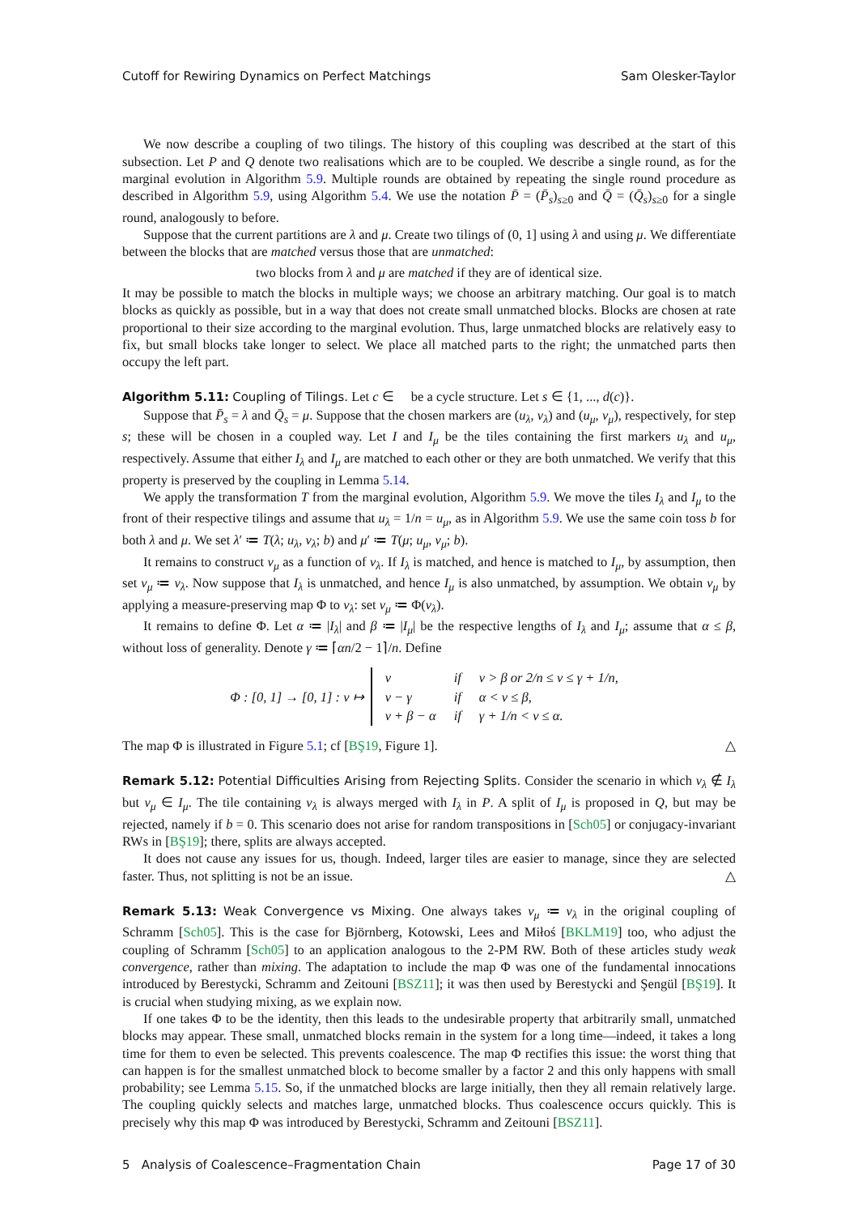Cutoff for Rewiring Dynamics on Perfect Matchings Sam Olesker-Taylor
We now describe a coupling of two tilings. The history of this coupling was described at the start of this subsection. Let P and Q denote two realisations which are to be coupled. We describe a single round, as for the marginal evolution in Algorithm 5.9. Multiple rounds are obtained by repeating the single round procedure as described in Algorithm 5.9, using Algorithm 5.4. We use the notation P̄ = (P̄<sub>s</sub>)<sub>s≥0</sub> and Q̄ = (Q̄<sub>s</sub>)<sub>s≥0</sub> for a single round, analogously to before.
Suppose that the current partitions are λ and μ. Create two tilings of (0, 1] using λ and using μ. We differentiate between the blocks that are matched versus those that are unmatched:
two blocks from λ and μ are matched if they are of identical size.
It may be possible to match the blocks in multiple ways; we choose an arbitrary matching. Our goal is to match blocks as quickly as possible, but in a way that does not create small unmatched blocks. Blocks are chosen at rate proportional to their size according to the marginal evolution. Thus, large unmatched blocks are relatively easy to fix, but small blocks take longer to select. We place all matched parts to the right; the unmatched parts then occupy the left part.
Algorithm 5.11: Coupling of Tilings. Let c ∈ 𝔆 be a cycle structure. Let s ∈ {1, ..., d(c)}.
Suppose that P̄<sub>s</sub> = λ and Q̄<sub>s</sub> = μ. Suppose that the chosen markers are (u<sub>λ</sub>, v<sub>λ</sub>) and (u<sub>μ</sub>, v<sub>μ</sub>), respectively, for step s; these will be chosen in a coupled way. Let I and I<sub>μ</sub> be the tiles containing the first markers u<sub>λ</sub> and u<sub>μ</sub>, respectively. Assume that either I<sub>λ</sub> and I<sub>μ</sub> are matched to each other or they are both unmatched. We verify that this property is preserved by the coupling in Lemma 5.14.
We apply the transformation T from the marginal evolution, Algorithm 5.9. We move the tiles I<sub>λ</sub> and I<sub>μ</sub> to the front of their respective tilings and assume that u<sub>λ</sub> = 1/n = u<sub>μ</sub>, as in Algorithm 5.9. We use the same coin toss b for both λ and μ. We set λ′ ≔ T(λ; u<sub>λ</sub>, v<sub>λ</sub>; b) and μ′ ≔ T(μ; u<sub>μ</sub>, v<sub>μ</sub>; b).
It remains to construct v<sub>μ</sub> as a function of v<sub>λ</sub>. If I<sub>λ</sub> is matched, and hence is matched to I<sub>μ</sub>, by assumption, then set v<sub>μ</sub> ≔ v<sub>λ</sub>. Now suppose that I<sub>λ</sub> is unmatched, and hence I<sub>μ</sub> is also unmatched, by assumption. We obtain v<sub>μ</sub> by applying a measure-preserving map Φ to v<sub>λ</sub>: set v<sub>μ</sub> ≔ Φ(v<sub>λ</sub>).
It remains to define Φ. Let α ≔ |I<sub>λ</sub>| and β ≔ |I<sub>μ</sub>| be the respective lengths of I<sub>λ</sub> and I<sub>μ</sub>; assume that α ≤ β, without loss of generality. Denote γ ≔ ⌈αn/2 − 1⌉/n. Define
Φ : [0, 1] → [0, 1] : v ↦
| v | if | v > β or 2/n ≤ v ≤ γ + 1/n, |
| v − γ | if | α < v ≤ β, |
| v + β − α | if | γ + 1/n < v ≤ α. |
The map Φ is illustrated in Figure 5.1; cf [BŞ19, Figure 1]. △
Remark 5.12: Potential Difficulties Arising from Rejecting Splits. Consider the scenario in which v<sub>λ</sub> ∉ I<sub>λ</sub> but v<sub>μ</sub> ∈ I<sub>μ</sub>. The tile containing v<sub>λ</sub> is always merged with I<sub>λ</sub> in P. A split of I<sub>μ</sub> is proposed in Q, but may be rejected, namely if b = 0. This scenario does not arise for random transpositions in [Sch05] or conjugacy-invariant RWs in [BŞ19]; there, splits are always accepted.
It does not cause any issues for us, though. Indeed, larger tiles are easier to manage, since they are selected faster. Thus, not splitting is not be an issue. △
Remark 5.13: Weak Convergence vs Mixing. One always takes v<sub>μ</sub> ≔ v<sub>λ</sub> in the original coupling of Schramm [Sch05]. This is the case for Björnberg, Kotowski, Lees and Miłoś [BKLM19] too, who adjust the coupling of Schramm [Sch05] to an application analogous to the 2-PM RW. Both of these articles study weak convergence, rather than mixing. The adaptation to include the map Φ was one of the fundamental innocations introduced by Berestycki, Schramm and Zeitouni [BSZ11]; it was then used by Berestycki and Şengül [BŞ19]. It is crucial when studying mixing, as we explain now.
If one takes Φ to be the identity, then this leads to the undesirable property that arbitrarily small, unmatched blocks may appear. These small, unmatched blocks remain in the system for a long time—indeed, it takes a long time for them to even be selected. This prevents coalescence. The map Φ rectifies this issue: the worst thing that can happen is for the smallest unmatched block to become smaller by a factor 2 and this only happens with small probability; see Lemma 5.15. So, if the unmatched blocks are large initially, then they all remain relatively large. The coupling quickly selects and matches large, unmatched blocks. Thus coalescence occurs quickly. This is precisely why this map Φ was introduced by Berestycki, Schramm and Zeitouni [BSZ11].
5 Analysis of Coalescence–Fragmentation Chain Page 17 of 30